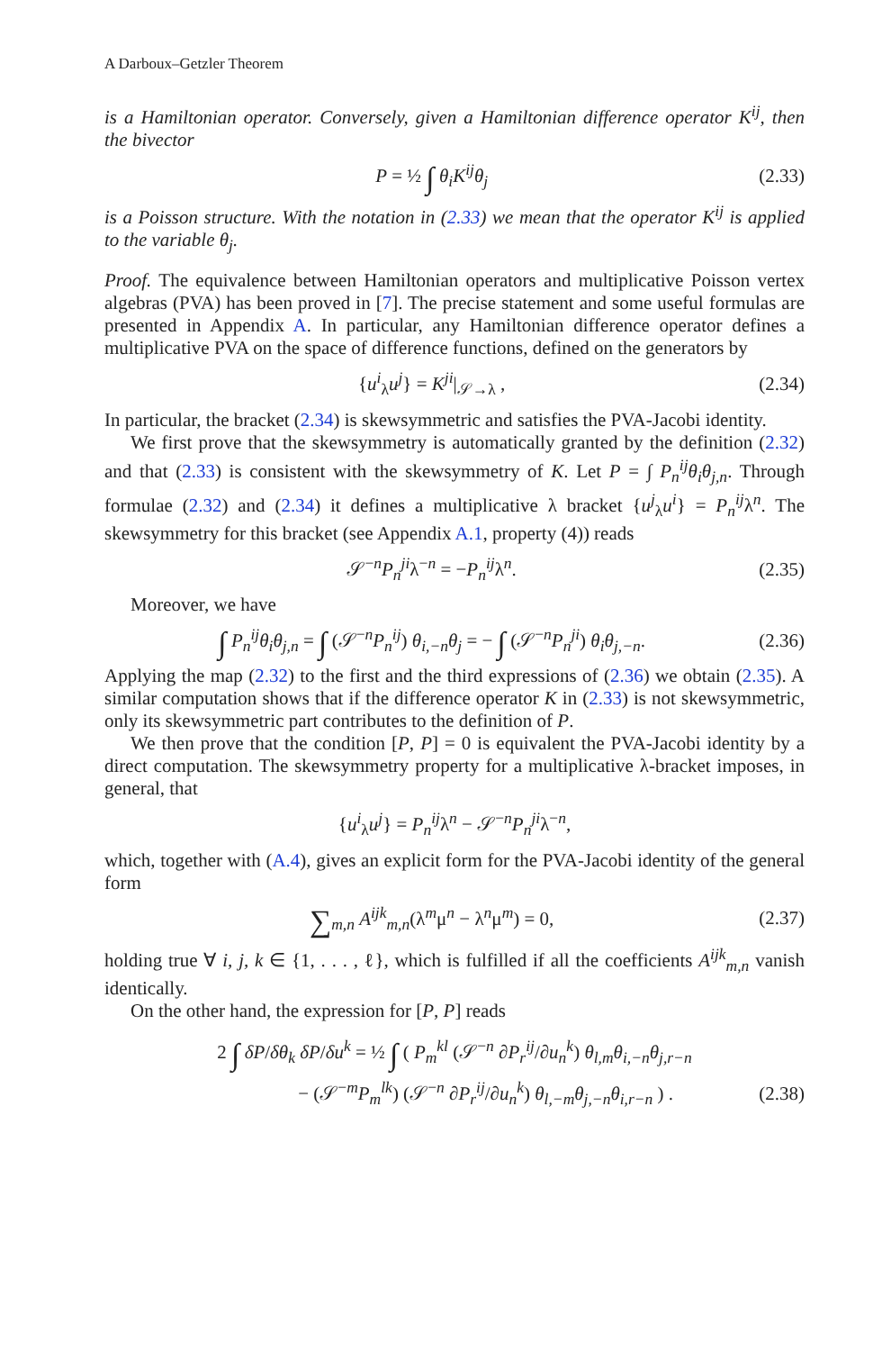A Darboux–Getzler Theorem
is a Hamiltonian operator. Conversely, given a Hamiltonian difference operator K<sup>ij</sup>, then the bivector
P = ½ ∫ θ<sub>i</sub>K<sup>ij</sup>θ<sub>j</sub> (2.33)
is a Poisson structure. With the notation in (2.33) we mean that the operator K<sup>ij</sup> is applied to the variable θ<sub>j</sub>.
Proof. The equivalence between Hamiltonian operators and multiplicative Poisson vertex algebras (PVA) has been proved in [7]. The precise statement and some useful formulas are presented in Appendix A. In particular, any Hamiltonian difference operator defines a multiplicative PVA on the space of difference functions, defined on the generators by
{u<sup>i</sup><sub>λ</sub>u<sup>j</sup>} = K<sup>ji</sup>|<sub>𝒮→λ</sub> , (2.34)
In particular, the bracket (2.34) is skewsymmetric and satisfies the PVA-Jacobi identity.
We first prove that the skewsymmetry is automatically granted by the definition (2.32) and that (2.33) is consistent with the skewsymmetry of K. Let P = ∫ P<sub>n</sub><sup>ij</sup>θ<sub>i</sub>θ<sub>j,n</sub>. Through formulae (2.32) and (2.34) it defines a multiplicative λ bracket {u<sup>j</sup><sub>λ</sub>u<sup>i</sup>} = P<sub>n</sub><sup>ij</sup>λ<sup>n</sup>. The skewsymmetry for this bracket (see Appendix A.1, property (4)) reads
𝒮<sup>−n</sup>P<sub>n</sub><sup>ji</sup>λ<sup>−n</sup> = −P<sub>n</sub><sup>ij</sup>λ<sup>n</sup>. (2.35)
Moreover, we have
∫ P<sub>n</sub><sup>ij</sup>θ<sub>i</sub>θ<sub>j,n</sub> = ∫ (𝒮<sup>−n</sup>P<sub>n</sub><sup>ij</sup>) θ<sub>i,−n</sub>θ<sub>j</sub> = − ∫ (𝒮<sup>−n</sup>P<sub>n</sub><sup>ji</sup>) θ<sub>i</sub>θ<sub>j,−n</sub>. (2.36)
Applying the map (2.32) to the first and the third expressions of (2.36) we obtain (2.35). A similar computation shows that if the difference operator K in (2.33) is not skewsymmetric, only its skewsymmetric part contributes to the definition of P.
We then prove that the condition [P, P] = 0 is equivalent the PVA-Jacobi identity by a direct computation. The skewsymmetry property for a multiplicative λ-bracket imposes, in general, that
{u<sup>i</sup><sub>λ</sub>u<sup>j</sup>} = P<sub>n</sub><sup>ij</sup>λ<sup>n</sup> − 𝒮<sup>−n</sup>P<sub>n</sub><sup>ji</sup>λ<sup>−n</sup>,
which, together with (A.4), gives an explicit form for the PVA-Jacobi identity of the general form
∑<sub>m,n</sub> A<sup>ijk</sup><sub>m,n</sub>(λ<sup>m</sup>μ<sup>n</sup> − λ<sup>n</sup>μ<sup>m</sup>) = 0, (2.37)
holding true ∀ i, j, k ∈ {1, . . . , ℓ}, which is fulfilled if all the coefficients A<sup>ijk</sup><sub>m,n</sub> vanish identically.
On the other hand, the expression for [P, P] reads
2 ∫ δP/δθ<sub>k</sub> δP/δu<sup>k</sup> = ½ ∫ ( P<sub>m</sub><sup>kl</sup> (𝒮<sup>−n</sup> ∂P<sub>r</sub><sup>ij</sup>/∂u<sub>n</sub><sup>k</sup>) θ<sub>l,m</sub>θ<sub>i,−n</sub>θ<sub>j,r−n</sub>
− (𝒮<sup>−m</sup>P<sub>m</sub><sup>lk</sup>) (𝒮<sup>−n</sup> ∂P<sub>r</sub><sup>ij</sup>/∂u<sub>n</sub><sup>k</sup>) θ<sub>l,−m</sub>θ<sub>j,−n</sub>θ<sub>i,r−n</sub> ) . (2.38)